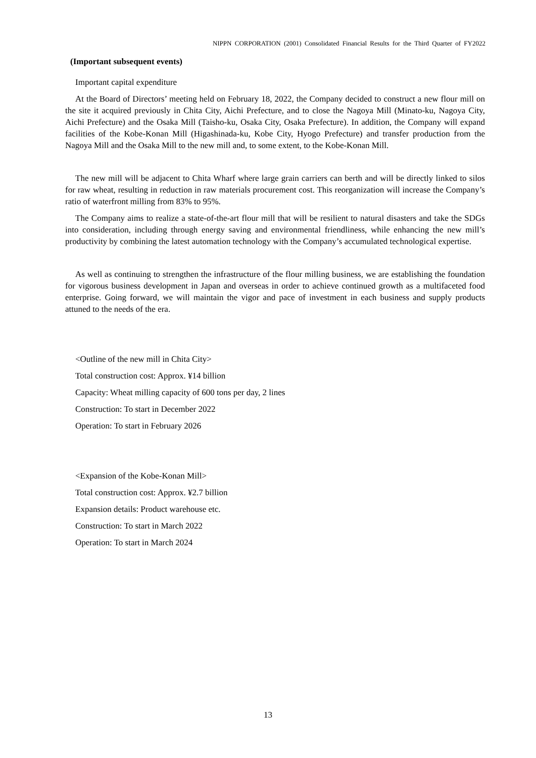NIPPN CORPORATION (2001) Consolidated Financial Results for the Third Quarter of FY2022
(Important subsequent events)
Important capital expenditure
At the Board of Directors’ meeting held on February 18, 2022, the Company decided to construct a new flour mill on the site it acquired previously in Chita City, Aichi Prefecture, and to close the Nagoya Mill (Minato-ku, Nagoya City, Aichi Prefecture) and the Osaka Mill (Taisho-ku, Osaka City, Osaka Prefecture). In addition, the Company will expand facilities of the Kobe-Konan Mill (Higashinada-ku, Kobe City, Hyogo Prefecture) and transfer production from the Nagoya Mill and the Osaka Mill to the new mill and, to some extent, to the Kobe-Konan Mill.
The new mill will be adjacent to Chita Wharf where large grain carriers can berth and will be directly linked to silos for raw wheat, resulting in reduction in raw materials procurement cost. This reorganization will increase the Company’s ratio of waterfront milling from 83% to 95%.
The Company aims to realize a state-of-the-art flour mill that will be resilient to natural disasters and take the SDGs into consideration, including through energy saving and environmental friendliness, while enhancing the new mill’s productivity by combining the latest automation technology with the Company’s accumulated technological expertise.
As well as continuing to strengthen the infrastructure of the flour milling business, we are establishing the foundation for vigorous business development in Japan and overseas in order to achieve continued growth as a multifaceted food enterprise. Going forward, we will maintain the vigor and pace of investment in each business and supply products attuned to the needs of the era.
<Outline of the new mill in Chita City>
Total construction cost: Approx. ¥14 billion
Capacity: Wheat milling capacity of 600 tons per day, 2 lines
Construction: To start in December 2022
Operation: To start in February 2026
<Expansion of the Kobe-Konan Mill>
Total construction cost: Approx. ¥2.7 billion
Expansion details: Product warehouse etc.
Construction: To start in March 2022
Operation: To start in March 2024
13